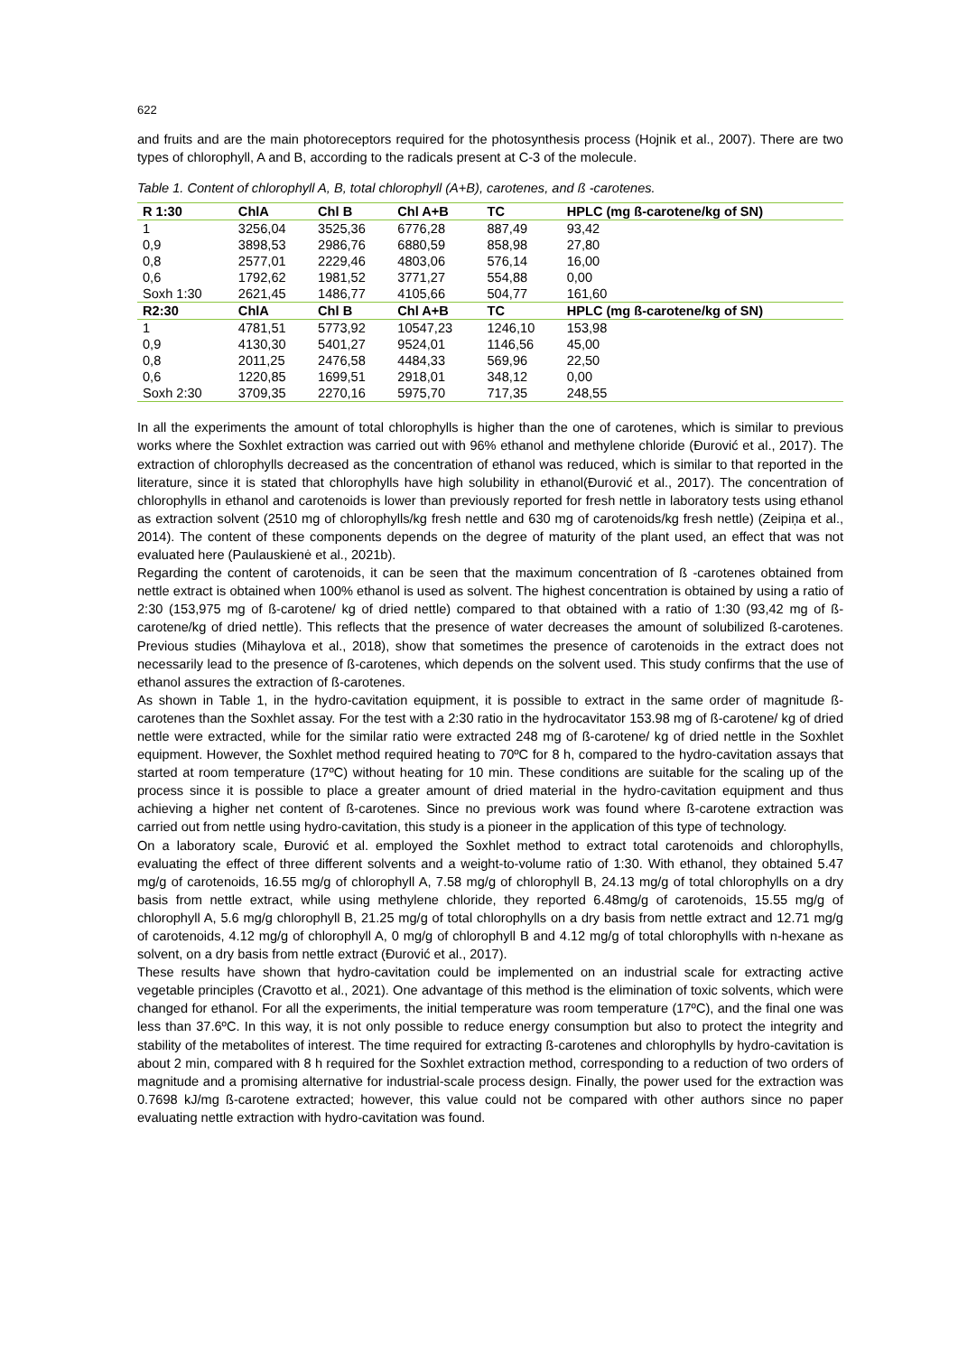622
and fruits and are the main photoreceptors required for the photosynthesis process (Hojnik et al., 2007). There are two types of chlorophyll, A and B, according to the radicals present at C-3 of the molecule.
Table 1. Content of chlorophyll A, B, total chlorophyll (A+B), carotenes, and ß -carotenes.
| R 1:30 | ChlA | Chl B | Chl A+B | TC | HPLC (mg ß-carotene/kg of SN) |
| --- | --- | --- | --- | --- | --- |
| 1 | 3256,04 | 3525,36 | 6776,28 | 887,49 | 93,42 |
| 0,9 | 3898,53 | 2986,76 | 6880,59 | 858,98 | 27,80 |
| 0,8 | 2577,01 | 2229,46 | 4803,06 | 576,14 | 16,00 |
| 0,6 | 1792,62 | 1981,52 | 3771,27 | 554,88 | 0,00 |
| Soxh 1:30 | 2621,45 | 1486,77 | 4105,66 | 504,77 | 161,60 |
| R2:30 | ChlA | Chl B | Chl A+B | TC | HPLC (mg ß-carotene/kg of SN) |
| 1 | 4781,51 | 5773,92 | 10547,23 | 1246,10 | 153,98 |
| 0,9 | 4130,30 | 5401,27 | 9524,01 | 1146,56 | 45,00 |
| 0,8 | 2011,25 | 2476,58 | 4484,33 | 569,96 | 22,50 |
| 0,6 | 1220,85 | 1699,51 | 2918,01 | 348,12 | 0,00 |
| Soxh 2:30 | 3709,35 | 2270,16 | 5975,70 | 717,35 | 248,55 |
In all the experiments the amount of total chlorophylls is higher than the one of carotenes, which is similar to previous works where the Soxhlet extraction was carried out with 96% ethanol and methylene chloride (Đurović et al., 2017). The extraction of chlorophylls decreased as the concentration of ethanol was reduced, which is similar to that reported in the literature, since it is stated that chlorophylls have high solubility in ethanol(Đurović et al., 2017). The concentration of chlorophylls in ethanol and carotenoids is lower than previously reported for fresh nettle in laboratory tests using ethanol as extraction solvent (2510 mg of chlorophylls/kg fresh nettle and 630 mg of carotenoids/kg fresh nettle) (Zeipiņa et al., 2014). The content of these components depends on the degree of maturity of the plant used, an effect that was not evaluated here (Paulauskienė et al., 2021b).
Regarding the content of carotenoids, it can be seen that the maximum concentration of ß -carotenes obtained from nettle extract is obtained when 100% ethanol is used as solvent. The highest concentration is obtained by using a ratio of 2:30 (153,975 mg of ß-carotene/ kg of dried nettle) compared to that obtained with a ratio of 1:30 (93,42 mg of ß-carotene/kg of dried nettle). This reflects that the presence of water decreases the amount of solubilized ß-carotenes. Previous studies (Mihaylova et al., 2018), show that sometimes the presence of carotenoids in the extract does not necessarily lead to the presence of ß-carotenes, which depends on the solvent used. This study confirms that the use of ethanol assures the extraction of ß-carotenes.
As shown in Table 1, in the hydro-cavitation equipment, it is possible to extract in the same order of magnitude ß-carotenes than the Soxhlet assay. For the test with a 2:30 ratio in the hydrocavitator 153.98 mg of ß-carotene/ kg of dried nettle were extracted, while for the similar ratio were extracted 248 mg of ß-carotene/ kg of dried nettle in the Soxhlet equipment. However, the Soxhlet method required heating to 70ºC for 8 h, compared to the hydro-cavitation assays that started at room temperature (17ºC) without heating for 10 min. These conditions are suitable for the scaling up of the process since it is possible to place a greater amount of dried material in the hydro-cavitation equipment and thus achieving a higher net content of ß-carotenes. Since no previous work was found where ß-carotene extraction was carried out from nettle using hydro-cavitation, this study is a pioneer in the application of this type of technology.
On a laboratory scale, Đurović et al. employed the Soxhlet method to extract total carotenoids and chlorophylls, evaluating the effect of three different solvents and a weight-to-volume ratio of 1:30. With ethanol, they obtained 5.47 mg/g of carotenoids, 16.55 mg/g of chlorophyll A, 7.58 mg/g of chlorophyll B, 24.13 mg/g of total chlorophylls on a dry basis from nettle extract, while using methylene chloride, they reported 6.48mg/g of carotenoids, 15.55 mg/g of chlorophyll A, 5.6 mg/g chlorophyll B, 21.25 mg/g of total chlorophylls on a dry basis from nettle extract and 12.71 mg/g of carotenoids, 4.12 mg/g of chlorophyll A, 0 mg/g of chlorophyll B and 4.12 mg/g of total chlorophylls with n-hexane as solvent, on a dry basis from nettle extract (Đurović et al., 2017).
These results have shown that hydro-cavitation could be implemented on an industrial scale for extracting active vegetable principles (Cravotto et al., 2021). One advantage of this method is the elimination of toxic solvents, which were changed for ethanol. For all the experiments, the initial temperature was room temperature (17ºC), and the final one was less than 37.6ºC. In this way, it is not only possible to reduce energy consumption but also to protect the integrity and stability of the metabolites of interest. The time required for extracting ß-carotenes and chlorophylls by hydro-cavitation is about 2 min, compared with 8 h required for the Soxhlet extraction method, corresponding to a reduction of two orders of magnitude and a promising alternative for industrial-scale process design. Finally, the power used for the extraction was 0.7698 kJ/mg ß-carotene extracted; however, this value could not be compared with other authors since no paper evaluating nettle extraction with hydro-cavitation was found.